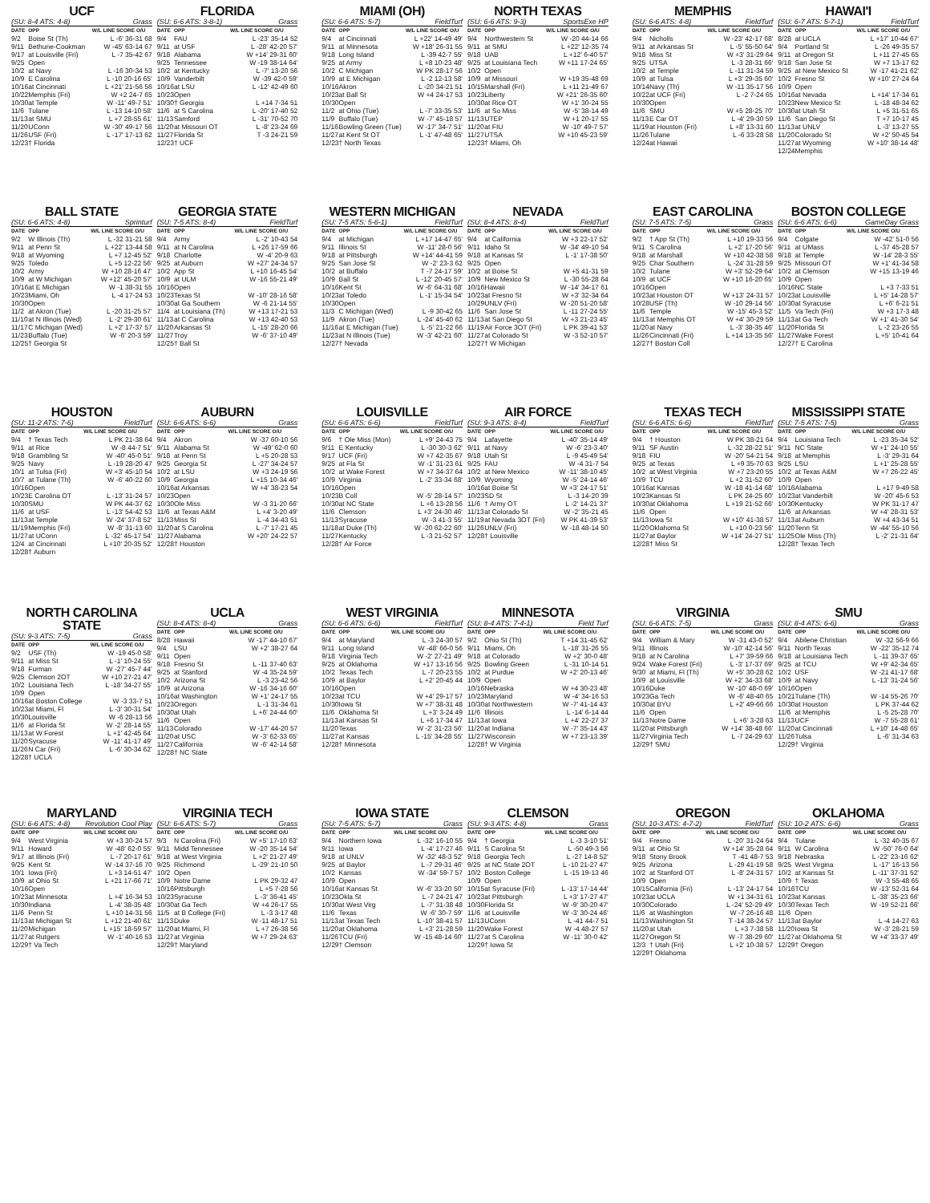UCF
(SU: 8-4 ATS: 4-8) Grass
| DATE | OPP | W/L LINE SCORE O/U |
| --- | --- | --- |
| 9/2 | Boise St (Th) | L -6' 36-31 68 |
| 9/11 | Bethune-Cookman | W -45' 63-14 67 |
| 9/17 | at Louisville (Fri) | L -7 35-42 67 |
| 9/25 | Open | |
| 10/2 | at Navy | L -16 30-34 53 |
| 10/9 | E Carolina | L -10 20-16 65' |
| 10/16 | at Cincinnati | L +21' 21-56 56 |
| 10/22 | Memphis (Fri) | W +2 24-7 65 |
| 10/30 | at Temple | W -11' 49-7 51' |
| 11/6 | Tulane | L -13 14-10 58' |
| 11/13 | at SMU | L +7 28-55 61' |
| 11/20 | UConn | W -30' 49-17 56 |
| 11/26 | USF (Fri) | L -17' 17-13 62 |
| 12/23 | † Florida | |
FLORIDA
(SU: 6-6 ATS: 3-8-1) Grass
| DATE | OPP | W/L LINE SCORE O/U |
| --- | --- | --- |
| 9/4 | FAU | L -23' 35-14 52 |
| 9/11 | at USF | L -28' 42-20 57' |
| 9/18 | Alabama | W +14' 29-31 60' |
| 9/25 | Tennessee | W -19 38-14 64' |
| 10/2 | at Kentucky | L -7' 13-20 56 |
| 10/9 | Vanderbilt | W -39 42-0 59' |
| 10/16 | at LSU | L -12' 42-49 60 |
| 10/23 | Open | |
| 10/30 | † Georgia | L +14 7-34 51 |
| 11/6 | at S Carolina | L -20' 17-40 52 |
| 11/13 | Samford | L -31' 70-52 70 |
| 11/20 | at Missouri OT | L -8' 23-24 69 |
| 11/27 | Florida St | T -3 24-21 59 |
| 12/23 | † UCF | |
MIAMI (OH)
(SU: 6-6 ATS: 5-7) FieldTurf
| DATE | OPP | W/L LINE SCORE O/U |
| --- | --- | --- |
| 9/4 | at Cincinnati | L +22' 14-49 49' |
| 9/11 | at Minnesota | W +18' 26-31 55 |
| 9/18 | Long Island | L -39 42-7 55' |
| 9/25 | at Army | L +8 10-23 48' |
| 10/2 | C Michigan | W PK 28-17 56 |
| 10/9 | at E Michigan | L -2 12-13 58' |
| 10/16 | Akron | L -20 34-21 51 |
| 10/23 | at Ball St | W +4 24-17 53 |
| 10/30 | Open | |
| 11/2 | at Ohio (Tue) | L -7' 33-35 53' |
| 11/9 | Buffalo (Tue) | W -7' 45-18 57 |
| 11/16 | Bowling Green (Tue) | W -17' 34-7 51' |
| 11/27 | at Kent St OT | L -1' 47-48 65' |
| 12/23 | † North Texas | |
NORTH TEXAS
(SU: 6-6 ATS: 9-3) SportsExe HP
| DATE | OPP | W/L LINE SCORE O/U |
| --- | --- | --- |
| 9/4 | Northwestern St | W -20 44-14 66 |
| 9/11 | at SMU | L +22' 12-35 74 |
| 9/18 | UAB | L +12' 6-40 57' |
| 9/25 | at Louisiana Tech | W +11 17-24 65' |
| 10/2 | Open | |
| 10/9 | at Missouri | W +19 35-48 69 |
| 10/15 | Marshall (Fri) | L +11 21-49 67 |
| 10/23 | Liberty | W +21' 26-35 60' |
| 10/30 | at Rice OT | W +1' 30-24 55 |
| 11/6 | at So Miss | W -5' 38-14 49 |
| 11/13 | UTEP | W +1 20-17 55 |
| 11/20 | at FIU | W -10' 49-7 57' |
| 11/27 | UTSA | W +10 45-23 59' |
| 12/23 | † Miami, Oh | |
MEMPHIS
(SU: 6-6 ATS: 4-8) FieldTurf
| DATE | OPP | W/L LINE SCORE O/U |
| --- | --- | --- |
| 9/4 | Nicholls | W -23' 42-17 68' |
| 9/11 | at Arkansas St | L -5' 55-50 64' |
| 9/18 | Miss St | W +3' 31-29 64 |
| 9/25 | UTSA | L -3 28-31 66' |
| 10/2 | at Temple | L -11 31-34 59 |
| 10/9 | at Tulsa | L +3' 29-35 60' |
| 10/14 | Navy (Th) | W -11 35-17 56 |
| 10/22 | at UCF (Fri) | L -2 7-24 65 |
| 10/30 | Open | |
| 11/6 | SMU | W +5 28-25 70' |
| 11/13 | E Car OT | L -4' 29-30 59 |
| 11/19 | at Houston (Fri) | L +8' 13-31 60 |
| 11/26 | Tulane | L -6 33-28 58 |
| 12/24 | at Hawaii | |
HAWAI'I
(SU: 6-7 ATS: 5-7-1) FieldTurf
| DATE | OPP | W/L LINE SCORE O/U |
| --- | --- | --- |
| 8/28 | at UCLA | L +17' 10-44 67' |
| 9/4 | Portland St | L -26 49-35 57 |
| 9/11 | at Oregon St | L +11 27-45 65 |
| 9/18 | San Jose St | W +7 13-17 62 |
| 9/25 | at New Mexico St | W -17 41-21 62' |
| 10/2 | Fresno St | W +10' 27-24 64 |
| 10/9 | Open | |
| 10/16 | at Nevada | L +14' 17-34 61 |
| 10/23 | New Mexico St | L -18 48-34 62 |
| 10/30 | at Utah St | L +5 31-51 65 |
| 11/6 | San Diego St | T +7 10-17 45 |
| 11/13 | at UNLV | L -3' 13-27 55 |
| 11/20 | Colorado St | W +2' 50-45 54 |
| 11/27 | at Wyoming | W +10' 38-14 48' |
| 12/24 | Memphis | |
BALL STATE
(SU: 6-6 ATS: 4-8) Sprinturf
| DATE | OPP | W/L LINE SCORE O/U |
| --- | --- | --- |
| 9/2 | W Illinois (Th) | L -32 31-21 58 |
| 9/11 | at Penn St | L +22' 13-44 58 |
| 9/18 | at Wyoming | L +7 12-45 52' |
| 9/25 | Toledo | L +5 12-22 56' |
| 10/2 | Army | W +10 28-16 47' |
| 10/9 | at W Michigan | W +12' 45-20 57' |
| 10/16 | at E Michigan | W -1 38-31 55 |
| 10/23 | Miami, Oh | L -4 17-24 53 |
| 10/30 | Open | |
| 11/2 | at Akron (Tue) | L -20 31-25 57' |
| 11/10 | at N Illinois (Wed) | L -2' 29-30 61' |
| 11/17 | C Michigan (Wed) | L +2' 17-37 57 |
| 11/23 | Buffalo (Tue) | W -6' 20-3 59' |
| 12/25 | † Georgia St | |
GEORGIA STATE
(SU: 7-5 ATS: 8-4) FieldTurf
| DATE | OPP | W/L LINE SCORE O/U |
| --- | --- | --- |
| 9/4 | Army | L -2' 10-43 54 |
| 9/11 | at N Carolina | L +26 17-59 66 |
| 9/18 | Charlotte | W -4' 20-9 63 |
| 9/25 | at Auburn | W +27' 24-34 57 |
| 10/2 | App St | L +10 16-45 54' |
| 10/9 | at ULM | W -16 55-21 49' |
| 10/16 | Open | |
| 10/23 | Texas St | W -10' 28-16 58' |
| 10/30 | at Ga Southern | W -6 21-14 55' |
| 11/4 | at Louisiana (Th) | W +13 17-21 53 |
| 11/13 | at C Carolina | W +13 42-40 53 |
| 11/20 | Arkansas St | L -15' 28-20 66 |
| 11/27 | Troy | W -6' 37-10 49' |
| 12/25 | † Ball St | |
WESTERN MICHIGAN
(SU: 7-5 ATS: 5-6-1) FieldTurf
| DATE | OPP | W/L LINE SCORE O/U |
| --- | --- | --- |
| 9/4 | at Michigan | L +17 14-47 65' |
| 9/11 | Illinois St | W -11' 28-0 56' |
| 9/18 | at Pittsburgh | W +14' 44-41 59 |
| 9/25 | San Jose St | W -2' 23-3 62 |
| 10/2 | at Buffalo | T -7 24-17 59' |
| 10/9 | Ball St | L -12' 20-45 57' |
| 10/16 | Kent St | W -6' 64-31 68' |
| 10/23 | at Toledo | L -1' 15-34 54' |
| 10/30 | Open | |
| 11/3 | C Michigan (Wed) | L -9 30-42 65 |
| 11/9 | Akron (Tue) | L -24' 45-40 62 |
| 11/16 | at E Michigan (Tue) | L -5' 21-22 66 |
| 11/23 | at N Illinois (Tue) | W -3' 42-21 60' |
| 12/27 | † Nevada | |
NEVADA
(SU: 8-4 ATS: 8-4) FieldTurf
| DATE | OPP | W/L LINE SCORE O/U |
| --- | --- | --- |
| 9/4 | at California | W +3 22-17 52' |
| 9/11 | Idaho St | W -34' 49-10 54 |
| 9/18 | at Kansas St | L -1' 17-38 50' |
| 9/25 | Open | |
| 10/2 | at Boise St | W +5 41-31 59 |
| 10/9 | New Mexico St | L -30 55-28 64 |
| 10/16 | Hawaii | W -14' 34-17 61 |
| 10/23 | at Fresno St | W +3' 32-34 64 |
| 10/29 | UNLV (Fri) | W -20 51-20 58' |
| 11/6 | San Jose St | L -11 27-24 55' |
| 11/13 | at San Diego St | W +3 21-23 45' |
| 11/19 | Air Force 3OT (Fri) | L PK 39-41 53' |
| 11/27 | at Colorado St | W -3 52-10 57' |
| 12/27 | † W Michigan | |
EAST CAROLINA
(SU: 7-5 ATS: 7-5) Grass
| DATE | OPP | W/L LINE SCORE O/U |
| --- | --- | --- |
| 9/2 | † App St (Th) | L +10 19-33 56 |
| 9/11 | S Carolina | L +2' 17-20 56' |
| 9/18 | at Marshall | W +10 42-38 58 |
| 9/25 | Char Southern | L -24' 31-28 59 |
| 10/2 | Tulane | W +3' 52-29 64' |
| 10/9 | at UCF | W +10 16-20 65' |
| 10/16 | Open | |
| 10/23 | at Houston OT | W +13' 24-31 57 |
| 10/28 | USF (Th) | W -10 29-14 56' |
| 11/6 | Temple | W -15' 45-3 52' |
| 11/13 | at Memphis OT | W +4' 30-29 59 |
| 11/20 | at Navy | L -3' 38-35 46' |
| 11/26 | Cincinnati (Fri) | L +14 13-35 56' |
| 12/27 | † Boston Coll | |
BOSTON COLLEGE
(SU: 6-6 ATS: 6-6) GameDay Grass
| DATE | OPP | W/L LINE SCORE O/U |
| --- | --- | --- |
| 9/4 | Colgate | W -42' 51-0 56 |
| 9/11 | at UMass | L -37 45-28 57 |
| 9/18 | at Temple | W -14' 28-3 55' |
| 9/25 | Missouri OT | W +1' 41-34 58 |
| 10/2 | at Clemson | W +15 13-19 46 |
| 10/9 | Open | |
| 10/16 | NC State | L +3 7-33 51 |
| 10/23 | at Louisville | L +5' 14-28 57' |
| 10/30 | at Syracuse | L +6' 6-21 51 |
| 11/5 | Va Tech (Fri) | W +3 17-3 48 |
| 11/13 | at Ga Tech | W +1' 41-30 54' |
| 11/20 | Florida St | L -2 23-26 55 |
| 11/27 | Wake Forest | L +5' 10-41 64 |
| 12/27 | † E Carolina | |
HOUSTON
(SU: 11-2 ATS: 7-6) FieldTurf
| DATE | OPP | W/L LINE SCORE O/U |
| --- | --- | --- |
| 9/4 | † Texas Tech | L PK 21-38 64 |
| 9/11 | at Rice | W -8 44-7 51' |
| 9/18 | Grambling St | W -40' 45-0 51' |
| 9/25 | Navy | L -19 28-20 47 |
| 10/1 | at Tulsa (Fri) | W +3' 45-10 54 |
| 10/7 | at Tulane (Th) | W -6' 40-22 60 |
| 10/16 | Open | |
| 10/23 | E Carolina OT | L -13' 31-24 57 |
| 10/30 | SMU | W PK 44-37 62 |
| 11/6 | at USF | L -13' 54-42 53 |
| 11/13 | at Temple | W -24' 37-8 52' |
| 11/19 | Memphis (Fri) | W -8' 31-13 60 |
| 11/27 | at UConn | L -32' 45-17 54' |
| 12/4 | at Cincinnati | L +10' 20-35 52' |
| 12/28 | † Auburn | |
AUBURN
(SU: 6-6 ATS: 6-6) Grass
| DATE | OPP | W/L LINE SCORE O/U |
| --- | --- | --- |
| 9/4 | Akron | W -37 60-10 56 |
| 9/11 | Alabama St | W -49' 62-0 60 |
| 9/18 | at Penn St | L +5 20-28 53 |
| 9/25 | Georgia St | L -27' 34-24 57 |
| 10/2 | at LSU | W +3 24-19 56 |
| 10/9 | Georgia | L +15 10-34 46' |
| 10/16 | at Arkansas | W +4' 38-23 54 |
| 10/23 | Open | |
| 10/30 | Ole Miss | W -3 31-20 66' |
| 11/6 | at Texas A&M | L +4' 3-20 49' |
| 11/13 | Miss St | L -4 34-43 51 |
| 11/20 | at S Carolina | L -7' 17-21 45 |
| 11/27 | Alabama | W +20' 24-22 57 |
| 12/28 | † Houston | |
LOUISVILLE
(SU: 6-6 ATS: 6-6) FieldTurf
| DATE | OPP | W/L LINE SCORE O/U |
| --- | --- | --- |
| 9/6 | † Ole Miss (Mon) | L +9' 24-43 75 |
| 9/11 | E Kentucky | L -30 30-3 62' |
| 9/17 | UCF (Fri) | W +7 42-35 67 |
| 9/25 | at Fla St | W -1' 31-23 61 |
| 10/2 | at Wake Forest | W +7 34-37 64 |
| 10/9 | Virginia | L -2' 33-34 68' |
| 10/16 | Open | |
| 10/23 | B Coll | W -5' 28-14 57' |
| 10/30 | at NC State | L +6 13-28 56 |
| 11/6 | Clemson | L +3' 24-30 46' |
| 11/13 | Syracuse | W -3 41-3 55' |
| 11/18 | at Duke (Th) | W -20 62-22 60' |
| 11/27 | Kentucky | L -3 21-52 57' |
| 12/28 | † Air Force | |
AIR FORCE
(SU: 9-3 ATS: 8-4) FieldTurf
| DATE | OPP | W/L LINE SCORE O/U |
| --- | --- | --- |
| 9/4 | Lafayette | L -40' 35-14 49' |
| 9/11 | at Navy | W -6' 23-3 40' |
| 9/18 | Utah St | L -9 45-49 54' |
| 9/25 | FAU | W -4 31-7 54 |
| 10/2 | at New Mexico | W -11' 38-10 45' |
| 10/9 | Wyoming | W -5' 24-14 46' |
| 10/16 | at Boise St | W +3' 24-17 51' |
| 10/23 | SD St | L -3 14-20 39 |
| 11/6 | † Army OT | L -2' 14-21 37' |
| 11/13 | at Colorado St | W -2' 35-21 45 |
| 11/19 | at Nevada 3OT (Fri) | W PK 41-39 53' |
| 11/26 | UNLV (Fri) | W -18 48-14 50 |
| 12/28 | † Louisville | |
TEXAS TECH
(SU: 6-6 ATS: 6-6) FieldTurf
| DATE | OPP | W/L LINE SCORE O/U |
| --- | --- | --- |
| 9/4 | † Houston | W PK 38-21 64 |
| 9/11 | SF Austin | L -32 28-22 51' |
| 9/18 | FIU | W -20' 54-21 54 |
| 9/25 | at Texas | L +9 35-70 63 |
| 10/2 | at West Virginia | W +7 23-20 55 |
| 10/9 | TCU | L +2 31-52 60' |
| 10/16 | at Kansas | W -18 41-14 68' |
| 10/23 | Kansas St | L PK 24-25 60' |
| 10/30 | at Oklahoma | L +19 21-52 66' |
| 11/6 | Open | |
| 11/13 | Iowa St | W +10' 41-38 57 |
| 11/20 | Oklahoma St | L +10 0-23 56' |
| 11/27 | at Baylor | W +14' 24-27 51' |
| 12/28 | † Miss St | |
MISSISSIPPI STATE
(SU: 7-5 ATS: 7-5) Grass
| DATE | OPP | W/L LINE SCORE O/U |
| --- | --- | --- |
| 9/4 | Louisiana Tech | L -23 35-34 52' |
| 9/11 | NC State | W +1' 24-10 55' |
| 9/18 | at Memphis | L -3' 29-31 64 |
| 9/25 | LSU | L +1' 25-28 55' |
| 10/2 | at Texas A&M | W +7 26-22 45' |
| 10/9 | Open | |
| 10/16 | Alabama | L +17 9-49 58 |
| 10/23 | at Vanderbilt | W -20' 45-6 53 |
| 10/30 | Kentucky | W PK 31-17 47 |
| 11/6 | at Arkansas | W +4' 28-31 53' |
| 11/13 | at Auburn | W +4 43-34 51 |
| 11/20 | Tenn St | W -44' 55-10 56 |
| 11/25 | Ole Miss (Th) | L -2' 21-31 64' |
| 12/28 | † Texas Tech | |
NORTH CAROLINA STATE
(SU: 9-3 ATS: 7-5) Grass
| DATE | OPP | W/L LINE SCORE O/U |
| --- | --- | --- |
| 9/2 | USF (Th) | W -19 45-0 58' |
| 9/11 | at Miss St | L -1' 10-24 55' |
| 9/18 | Furman | W -27' 45-7 44' |
| 9/25 | Clemson 2OT | W +10 27-21 47' |
| 10/2 | Louisiana Tech | L -18' 34-27 55' |
| 10/9 | Open | |
| 10/16 | at Boston College | W -3 33-7 51 |
| 10/23 | at Miami, Fl | L -3' 30-31 54' |
| 10/30 | Louisville | W -6 28-13 56 |
| 11/6 | at Florida St | W -2' 28-14 55' |
| 11/13 | at W Forest | L +1' 42-45 64' |
| 11/20 | Syracuse | W -11' 41-17 49' |
| 11/26 | N Car (Fri) | L -6' 30-34 62' |
| 12/28 | † UCLA | |
UCLA
(SU: 8-4 ATS: 8-4) Grass
| DATE | OPP | W/L LINE SCORE O/U |
| --- | --- | --- |
| 8/28 | Hawaii | W -17' 44-10 67' |
| 9/4 | LSU | W +2' 38-27 64 |
| 9/11 | Open | |
| 9/18 | Fresno St | L -11 37-40 63' |
| 9/25 | at Stanford | W -4 35-24 59' |
| 10/2 | Arizona St | L -3 23-42 56 |
| 10/9 | at Arizona | W -16 34-16 60' |
| 10/16 | at Washington | W +1' 24-17 55 |
| 10/23 | Oregon | L -1 31-34 61 |
| 10/30 | at Utah | L +6' 24-44 60' |
| 11/6 | Open | |
| 11/13 | Colorado | W -17' 44-20 57 |
| 11/20 | at USC | W -3' 62-33 65' |
| 11/27 | California | W -6' 42-14 58' |
| 12/28 | † NC State | |
WEST VIRGINIA
(SU: 6-6 ATS: 6-6) FieldTurf
| DATE | OPP | W/L LINE SCORE O/U |
| --- | --- | --- |
| 9/4 | at Maryland | L -3 24-30 57 |
| 9/11 | Long Island | W -48' 66-0 56 |
| 9/18 | Virginia Tech | W -2' 27-21 49' |
| 9/25 | at Oklahoma | W +17 13-16 56 |
| 10/2 | Texas Tech | L -7 20-23 55 |
| 10/9 | at Baylor | L +2' 20-45 44 |
| 10/16 | Open | |
| 10/23 | at TCU | W +4' 29-17 57 |
| 10/30 | Iowa St | W +7' 38-31 48 |
| 11/6 | Oklahoma St | L +3' 3-24 49 |
| 11/13 | at Kansas St | L +6 17-34 47 |
| 11/20 | Texas | W -2' 31-23 56' |
| 11/27 | at Kansas | L -15' 34-28 55' |
| 12/28 | † Minnesota | |
MINNESOTA
(SU: 8-4 ATS: 7-4-1) Field Turf
| DATE | OPP | W/L LINE SCORE O/U |
| --- | --- | --- |
| 9/2 | Ohio St (Th) | T +14 31-45 62' |
| 9/11 | Miami, Oh | L -18' 31-26 55 |
| 9/18 | at Colorado | W +2' 30-0 48' |
| 9/25 | Bowling Green | L -31 10-14 51 |
| 10/2 | at Purdue | W +2' 20-13 46' |
| 10/9 | Open | |
| 10/16 | Nebraska | W +4 30-23 48' |
| 10/23 | Maryland | W -4' 34-16 53 |
| 10/30 | at Northwestern | W -7' 41-14 43' |
| 11/6 | Illinois | L -14' 6-14 44 |
| 11/13 | at Iowa | L +4' 22-27 37 |
| 11/20 | at Indiana | W -7' 35-14 43' |
| 11/27 | Wisconsin | W +7 23-13 39' |
| 12/28 | † W Virginia | |
VIRGINIA
(SU: 6-6 ATS: 7-5) Grass
| DATE | OPP | W/L LINE SCORE O/U |
| --- | --- | --- |
| 9/4 | William & Mary | W -31 43-0 52' |
| 9/11 | Illinois | W -10' 42-14 56' |
| 9/18 | at N Carolina | L +7' 39-59 66 |
| 9/24 | Wake Forest (Fri) | L -3' 17-37 69' |
| 9/30 | at Miami, Fl (Th) | W +5' 30-28 62 |
| 10/9 | at Louisville | W +2' 34-33 68' |
| 10/16 | Duke | W -10' 48-0 69' |
| 10/23 | Ga Tech | W -6' 48-40 65 |
| 10/30 | at BYU | L +2' 49-66 66 |
| 11/6 | Open | |
| 11/13 | Notre Dame | L +6' 3-28 63 |
| 11/20 | at Pittsburgh | W +14' 38-48 66' |
| 11/27 | Virginia Tech | L -7 24-29 63' |
| 12/29 | † SMU | |
SMU
(SU: 8-4 ATS: 6-6) Grass
| DATE | OPP | W/L LINE SCORE O/U |
| --- | --- | --- |
| 9/4 | Abilene Christian | W -32 56-9 66 |
| 9/11 | North Texas | W -22' 35-12 74 |
| 9/18 | at Louisiana Tech | L -11 39-37 65' |
| 9/25 | at TCU | W +9' 42-34 65' |
| 10/2 | USF | W -21 41-17 68' |
| 10/9 | at Navy | L -13' 31-24 56' |
| 10/16 | Open | |
| 10/21 | Tulane (Th) | W -14 55-26 70' |
| 10/30 | at Houston | L PK 37-44 62 |
| 11/6 | at Memphis | L -5 25-28 70' |
| 11/13 | UCF | W -7 55-28 61' |
| 11/20 | at Cincinnati | L +10' 14-48 65' |
| 11/26 | Tulsa | L -6' 31-34 63 |
| 12/29 | † Virginia | |
MARYLAND
(SU: 6-6 ATS: 4-8) Revolution Cool Play
| DATE | OPP | W/L LINE SCORE O/U |
| --- | --- | --- |
| 9/4 | West Virginia | W +3 30-24 57 |
| 9/11 | Howard | W -48' 62-0 55' |
| 9/17 | at Illinois (Fri) | L -7 20-17 61' |
| 9/25 | Kent St | W -14 37-16 70 |
| 10/1 | Iowa (Fri) | L +3 14-51 47' |
| 10/9 | at Ohio St | L +21 17-66 71' |
| 10/16 | Open | |
| 10/23 | at Minnesota | L +4' 16-34 53 |
| 10/30 | Indiana | L -4' 38-35 48' |
| 11/6 | Penn St | L +10 14-31 56 |
| 11/13 | at Michigan St | L +12 21-40 61' |
| 11/20 | Michigan | L +15' 18-59 57' |
| 11/27 | at Rutgers | W -1' 40-16 53 |
| 12/29 | † Va Tech | |
VIRGINIA TECH
(SU: 6-6 ATS: 5-7) Grass
| DATE | OPP | W/L LINE SCORE O/U |
| --- | --- | --- |
| 9/3 | N Carolina (Fri) | W +5' 17-10 63' |
| 9/11 | Midd Tennessee | W -20 35-14 54' |
| 9/18 | at West Virginia | L +2' 21-27 49' |
| 9/25 | Richmond | L -29' 21-10 50 |
| 10/2 | Open | |
| 10/9 | Notre Dame | L PK 29-32 47 |
| 10/16 | Pittsburgh | L +5 7-28 56 |
| 10/23 | Syracuse | L -3' 36-41 45' |
| 10/30 | at Ga Tech | W +4 26-17 55 |
| 11/5 | at B College (Fri) | L -3 3-17 48 |
| 11/13 | Duke | W -11 48-17 51 |
| 11/20 | at Miami, Fl | L +7 26-38 56 |
| 11/27 | at Virginia | W +7 29-24 63' |
| 12/29 | † Maryland | |
IOWA STATE
(SU: 7-5 ATS: 5-7) Grass
| DATE | OPP | W/L LINE SCORE O/U |
| --- | --- | --- |
| 9/4 | Northern Iowa | L -32' 16-10 55 |
| 9/11 | Iowa | L -4' 17-27 46 |
| 9/18 | at UNLV | W -32' 48-3 52' |
| 9/25 | at Baylor | L -7 29-31 46' |
| 10/2 | Kansas | W -34' 59-7 57 |
| 10/9 | Open | |
| 10/16 | at Kansas St | W -6' 33-20 50' |
| 10/23 | Okla St | L -7 24-21 47 |
| 10/30 | at West Virg | L -7' 31-38 48 |
| 11/6 | Texas | W -6' 30-7 59' |
| 11/13 | at Texas Tech | L -10' 38-41 57 |
| 11/20 | at Oklahoma | L +3' 21-28 59 |
| 11/26 | TCU (Fri) | W -15 48-14 60' |
| 12/29 | † Clemson | |
CLEMSON
(SU: 9-3 ATS: 4-8) Grass
| DATE | OPP | W/L LINE SCORE O/U |
| --- | --- | --- |
| 9/4 | † Georgia | L -3 3-10 51' |
| 9/11 | S Carolina St | L -50 49-3 56 |
| 9/18 | Georgia Tech | L -27 14-8 52' |
| 9/25 | at NC State 2OT | L -10 21-27 47' |
| 10/2 | Boston College | L -15 19-13 46 |
| 10/9 | Open | |
| 10/15 | at Syracuse (Fri) | L -13' 17-14 44' |
| 10/23 | at Pittsburgh | L +3' 17-27 47' |
| 10/30 | Florida St | W -9' 30-20 47' |
| 11/6 | at Louisville | W -3' 30-24 46' |
| 11/13 | UConn | L -41 44-7 51 |
| 11/20 | Wake Forest | W -4 48-27 57 |
| 11/27 | at S Carolina | W -11' 30-0 42' |
| 12/29 | † Iowa St | |
OREGON
(SU: 10-3 ATS: 4-7-2) FieldTurf
| DATE | OPP | W/L LINE SCORE O/U |
| --- | --- | --- |
| 9/4 | Fresno | L -20' 31-24 64 |
| 9/11 | at Ohio St | W +14' 35-28 64 |
| 9/18 | Stony Brook | T -41 48-7 53 |
| 9/25 | Arizona | L -29 41-19 58 |
| 10/2 | at Stanford OT | L -8' 24-31 57 |
| 10/9 | Open | |
| 10/15 | California (Fri) | L -13' 24-17 54 |
| 10/23 | at UCLA | W +1 34-31 61 |
| 10/30 | Colorado | L -24' 52-29 49' |
| 11/6 | at Washington | W -7 26-16 48 |
| 11/13 | Washington St | T -14 38-24 57 |
| 11/20 | at Utah | L +3 7-38 58 |
| 11/27 | Oregon St | W -7 38-29 60' |
| 12/3 | † Utah (Fri) | L +2' 10-38 57 |
| 12/29 | † Oklahoma | |
OKLAHOMA
(SU: 10-2 ATS: 6-6) Grass
| DATE | OPP | W/L LINE SCORE O/U |
| --- | --- | --- |
| 9/4 | Tulane | L -32 40-35 67 |
| 9/11 | W Carolina | W -50' 76-0 64' |
| 9/18 | Nebraska | L -22' 23-16 62' |
| 9/25 | West Virgina | L -17' 16-13 56 |
| 10/2 | at Kansas St | L -11' 37-31 52' |
| 10/9 | † Texas | W -3 55-48 65 |
| 10/16 | TCU | W -13' 52-31 64 |
| 10/23 | at Kansas | L -38' 35-23 66' |
| 10/30 | Texas Tech | W -19 52-21 66' |
| 11/6 | Open | |
| 11/13 | at Baylor | L -4 14-27 63 |
| 11/20 | Iowa St | W -3' 28-21 59 |
| 11/27 | at Oklahoma St | W +4' 33-37 49' |
| 12/29 | † Oregon | |